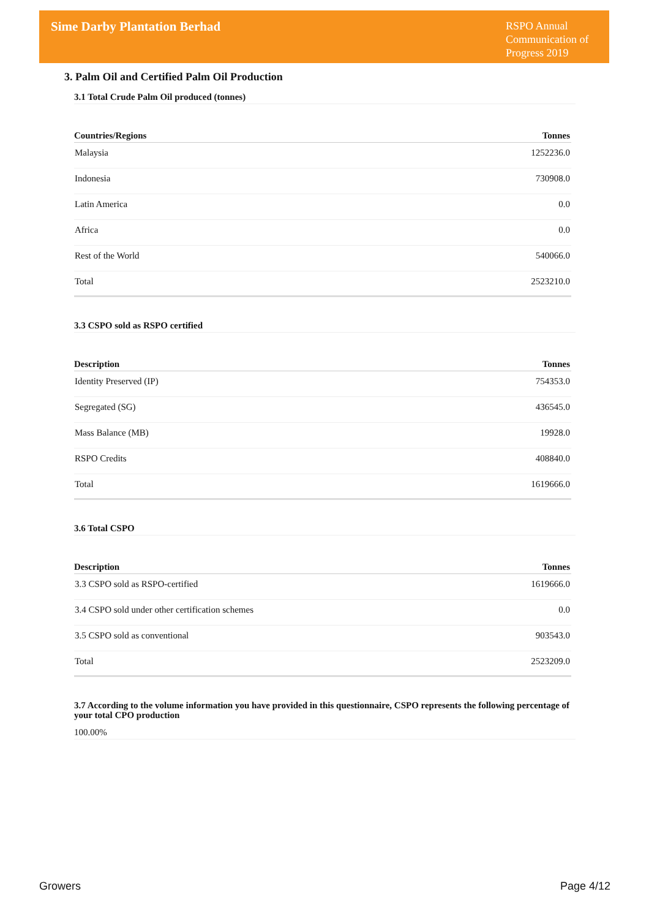Sime Darby Plantation Berhad
RSPO Annual Communication of Progress 2019
3. Palm Oil and Certified Palm Oil Production
3.1 Total Crude Palm Oil produced (tonnes)
| Countries/Regions | Tonnes |
| --- | --- |
| Malaysia | 1252236.0 |
| Indonesia | 730908.0 |
| Latin America | 0.0 |
| Africa | 0.0 |
| Rest of the World | 540066.0 |
| Total | 2523210.0 |
3.3 CSPO sold as RSPO certified
| Description | Tonnes |
| --- | --- |
| Identity Preserved (IP) | 754353.0 |
| Segregated (SG) | 436545.0 |
| Mass Balance (MB) | 19928.0 |
| RSPO Credits | 408840.0 |
| Total | 1619666.0 |
3.6 Total CSPO
| Description | Tonnes |
| --- | --- |
| 3.3 CSPO sold as RSPO-certified | 1619666.0 |
| 3.4 CSPO sold under other certification schemes | 0.0 |
| 3.5 CSPO sold as conventional | 903543.0 |
| Total | 2523209.0 |
3.7 According to the volume information you have provided in this questionnaire, CSPO represents the following percentage of your total CPO production
100.00%
Growers Page 4/12